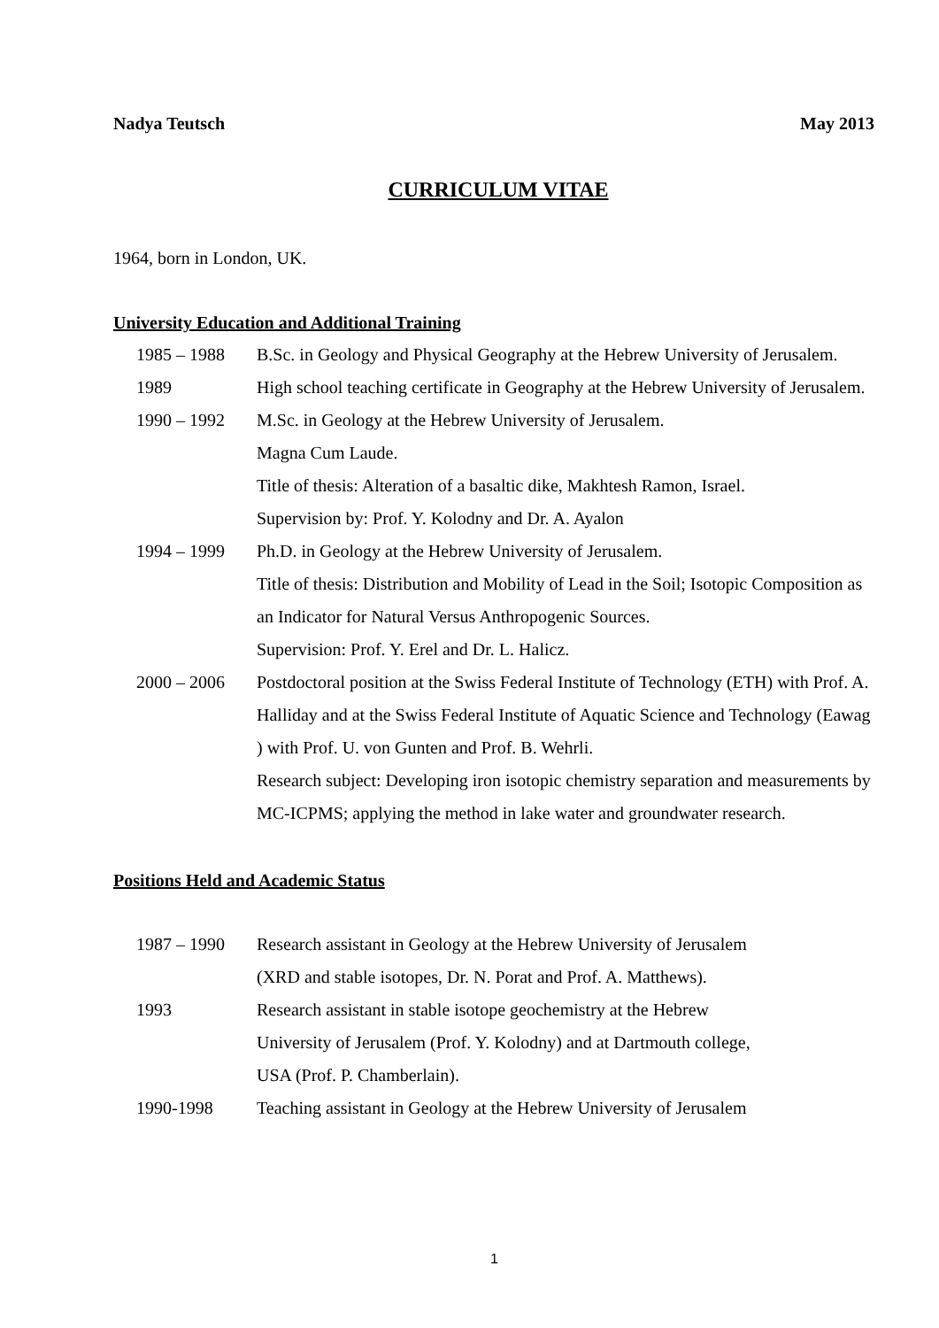Nadya Teutsch May 2013
CURRICULUM VITAE
1964, born in London, UK.
University Education and Additional Training
1985 – 1988 B.Sc. in Geology and Physical Geography at the Hebrew University of Jerusalem.
1989 High school teaching certificate in Geography at the Hebrew University of Jerusalem.
1990 – 1992 M.Sc. in Geology at the Hebrew University of Jerusalem.
Magna Cum Laude.
Title of thesis: Alteration of a basaltic dike, Makhtesh Ramon, Israel.
Supervision by: Prof. Y. Kolodny and Dr. A. Ayalon
1994 – 1999 Ph.D. in Geology at the Hebrew University of Jerusalem.
Title of thesis: Distribution and Mobility of Lead in the Soil; Isotopic Composition as an Indicator for Natural Versus Anthropogenic Sources.
Supervision: Prof. Y. Erel and Dr. L. Halicz.
2000 – 2006 Postdoctoral position at the Swiss Federal Institute of Technology (ETH) with Prof. A. Halliday and at the Swiss Federal Institute of Aquatic Science and Technology (Eawag ) with Prof. U. von Gunten and Prof. B. Wehrli.
Research subject: Developing iron isotopic chemistry separation and measurements by MC-ICPMS; applying the method in lake water and groundwater research.
Positions Held and Academic Status
1987 – 1990 Research assistant in Geology at the Hebrew University of Jerusalem
(XRD and stable isotopes, Dr. N. Porat and Prof. A. Matthews).
1993 Research assistant in stable isotope geochemistry at the Hebrew
University of Jerusalem (Prof. Y. Kolodny) and at Dartmouth college,
USA (Prof. P. Chamberlain).
1990-1998 Teaching assistant in Geology at the Hebrew University of Jerusalem
1